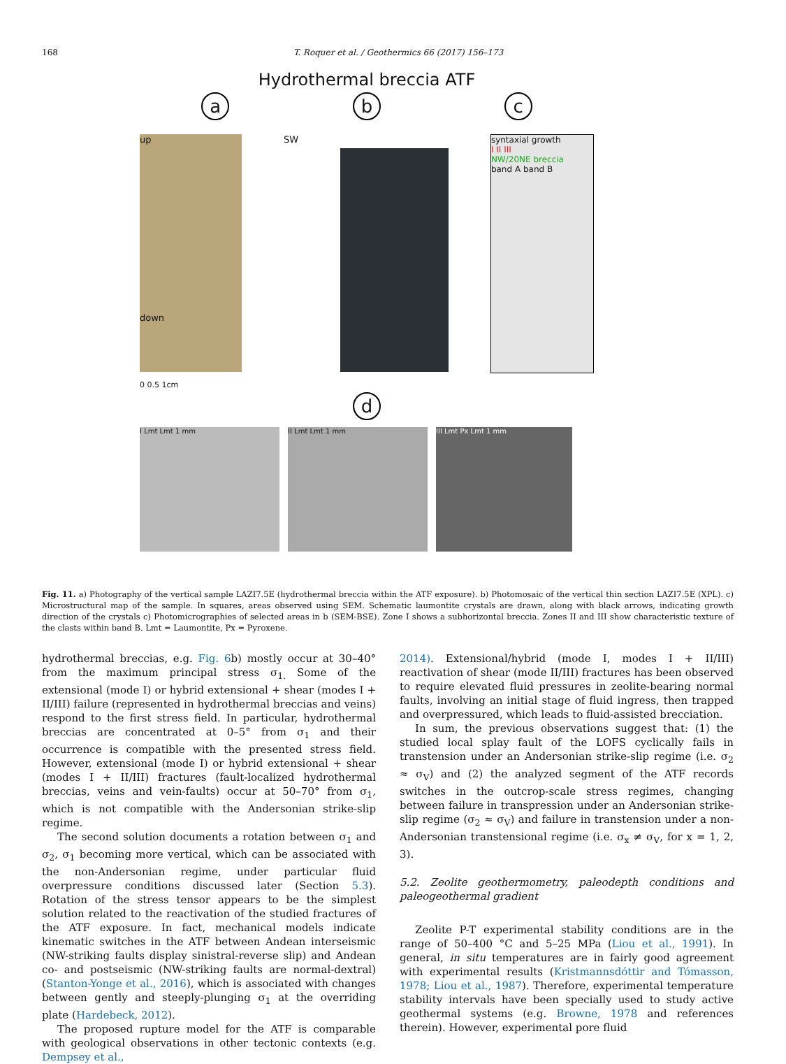168 T. Roquer et al. / Geothermics 66 (2017) 156–173
Hydrothermal breccia ATF
ab c
up
down
SW
syntaxial growth
I II III
NW/20NE breccia
band A band B
0 0.5 1cm
d
I Lmt Lmt 1 mm II Lmt Lmt 1 mm III Lmt Px Lmt 1 mm
Fig. 11. a) Photography of the vertical sample LAZI7.5E (hydrothermal breccia within the ATF exposure). b) Photomosaic of the vertical thin section LAZI7.5E (XPL). c) Microstructural map of the sample. In squares, areas observed using SEM. Schematic laumontite crystals are drawn, along with black arrows, indicating growth direction of the crystals c) Photomicrographies of selected areas in b (SEM-BSE). Zone I shows a subhorizontal breccia. Zones II and III show characteristic texture of the clasts within band B. Lmt = Laumontite, Px = Pyroxene.
hydrothermal breccias, e.g. Fig. 6b) mostly occur at 30–40° from the maximum principal stress σ<sub>1.</sub> Some of the extensional (mode I) or hybrid extensional + shear (modes I + II/III) failure (represented in hydrothermal breccias and veins) respond to the first stress field. In particular, hydrothermal breccias are concentrated at 0–5° from σ<sub>1</sub> and their occurrence is compatible with the presented stress field. However, extensional (mode I) or hybrid extensional + shear (modes I + II/III) fractures (fault-localized hydrothermal breccias, veins and vein-faults) occur at 50–70° from σ<sub>1</sub>, which is not compatible with the Andersonian strike-slip regime.
The second solution documents a rotation between σ<sub>1</sub> and σ<sub>2</sub>, σ<sub>1</sub> becoming more vertical, which can be associated with the non-Andersonian regime, under particular fluid overpressure conditions discussed later (Section 5.3). Rotation of the stress tensor appears to be the simplest solution related to the reactivation of the studied fractures of the ATF exposure. In fact, mechanical models indicate kinematic switches in the ATF between Andean interseismic (NW-striking faults display sinistral-reverse slip) and Andean co- and postseismic (NW-striking faults are normal-dextral) (Stanton-Yonge et al., 2016), which is associated with changes between gently and steeply-plunging σ<sub>1</sub> at the overriding plate (Hardebeck, 2012).
The proposed rupture model for the ATF is comparable with geological observations in other tectonic contexts (e.g. Dempsey et al.,
2014). Extensional/hybrid (mode I, modes I + II/III) reactivation of shear (mode II/III) fractures has been observed to require elevated fluid pressures in zeolite-bearing normal faults, involving an initial stage of fluid ingress, then trapped and overpressured, which leads to fluid-assisted brecciation.
In sum, the previous observations suggest that: (1) the studied local splay fault of the LOFS cyclically fails in transtension under an Andersonian strike-slip regime (i.e. σ<sub>2</sub> ≈ σ<sub>V</sub>) and (2) the analyzed segment of the ATF records switches in the outcrop-scale stress regimes, changing between failure in transpression under an Andersonian strike-slip regime (σ<sub>2</sub> ≈ σ<sub>V</sub>) and failure in transtension under a non-Andersonian transtensional regime (i.e. σ<sub>x</sub> ≠ σ<sub>V</sub>, for x = 1, 2, 3).
5.2. Zeolite geothermometry, paleodepth conditions and paleogeothermal gradient
Zeolite P-T experimental stability conditions are in the range of 50–400 °C and 5–25 MPa (Liou et al., 1991). In general, in situ temperatures are in fairly good agreement with experimental results (Kristmannsdóttir and Tómasson, 1978; Liou et al., 1987). Therefore, experimental temperature stability intervals have been specially used to study active geothermal systems (e.g. Browne, 1978 and references therein). However, experimental pore fluid